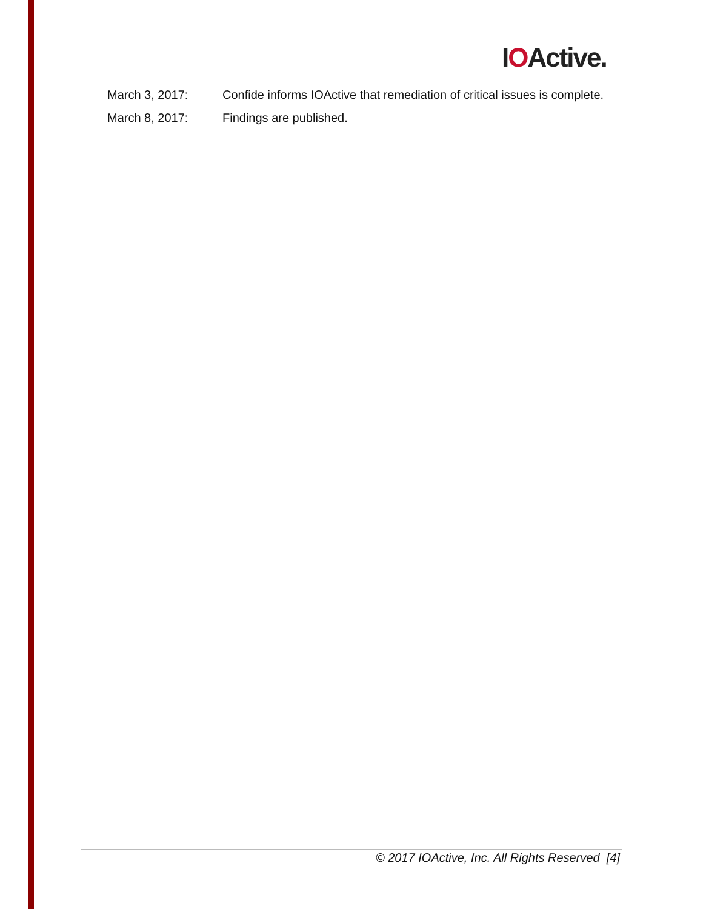IOActive.
March 3, 2017: Confide informs IOActive that remediation of critical issues is complete.
March 8, 2017: Findings are published.
© 2017 IOActive, Inc. All Rights Reserved [4]